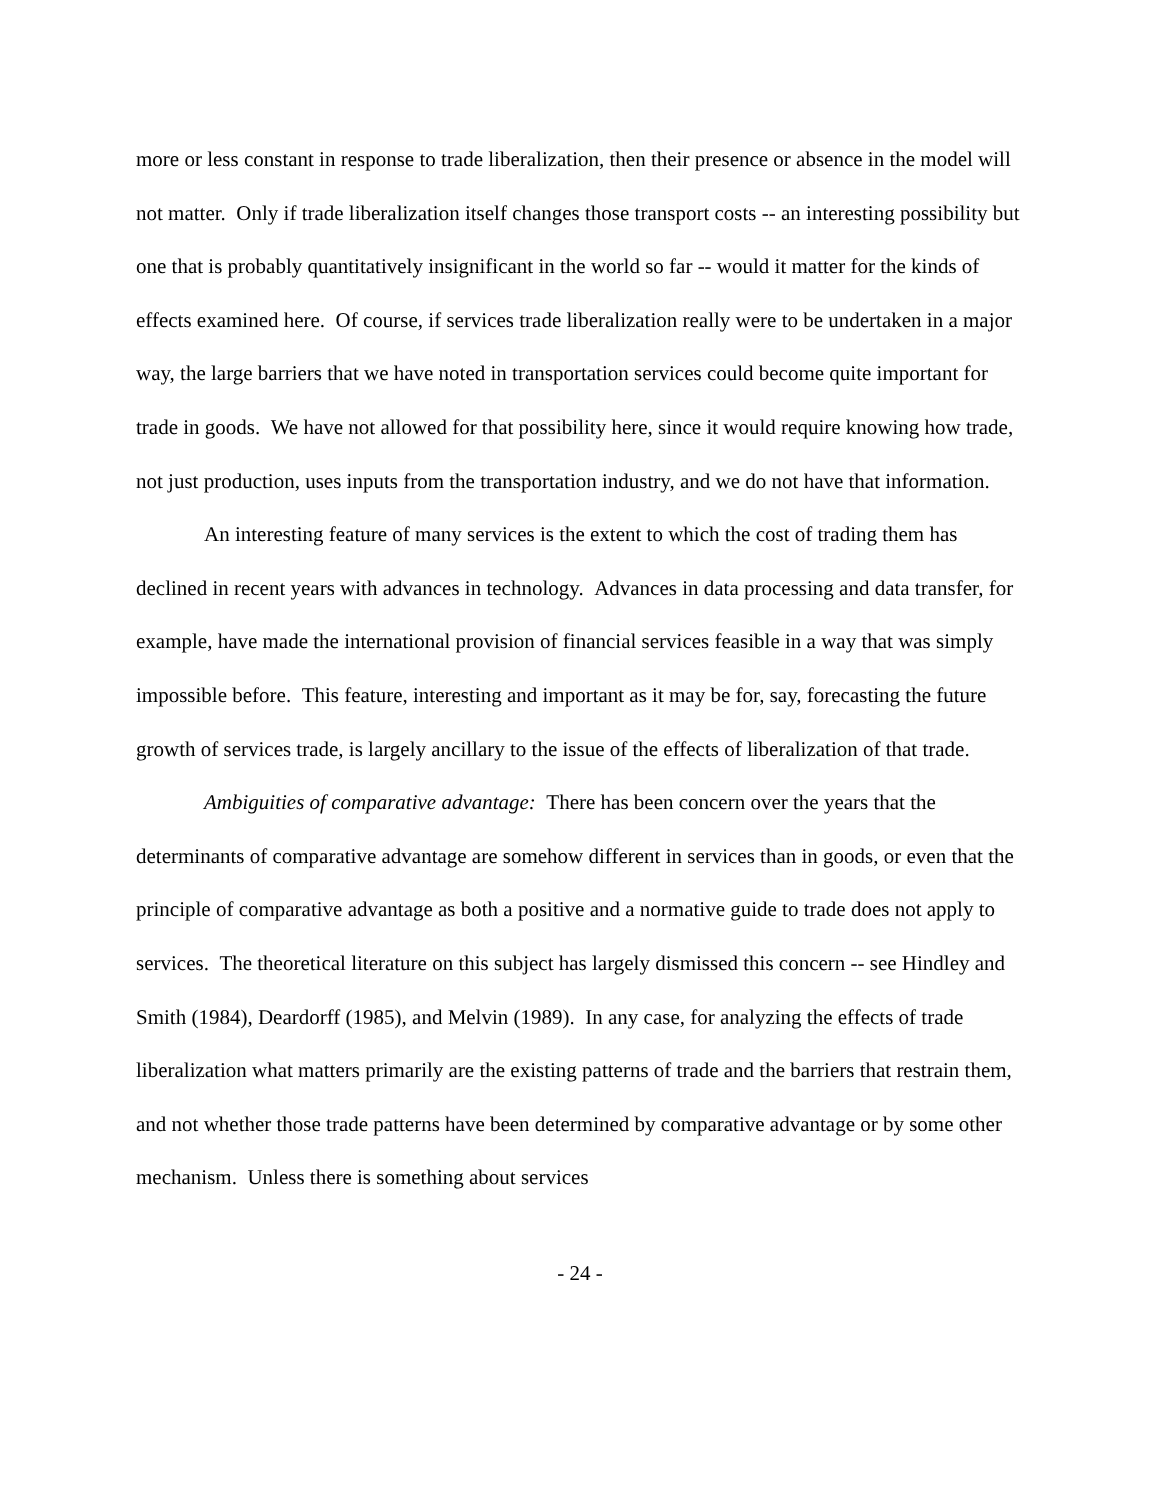more or less constant in response to trade liberalization, then their presence or absence in the model will not matter. Only if trade liberalization itself changes those transport costs -- an interesting possibility but one that is probably quantitatively insignificant in the world so far -- would it matter for the kinds of effects examined here. Of course, if services trade liberalization really were to be undertaken in a major way, the large barriers that we have noted in transportation services could become quite important for trade in goods. We have not allowed for that possibility here, since it would require knowing how trade, not just production, uses inputs from the transportation industry, and we do not have that information.
An interesting feature of many services is the extent to which the cost of trading them has declined in recent years with advances in technology. Advances in data processing and data transfer, for example, have made the international provision of financial services feasible in a way that was simply impossible before. This feature, interesting and important as it may be for, say, forecasting the future growth of services trade, is largely ancillary to the issue of the effects of liberalization of that trade.
Ambiguities of comparative advantage: There has been concern over the years that the determinants of comparative advantage are somehow different in services than in goods, or even that the principle of comparative advantage as both a positive and a normative guide to trade does not apply to services. The theoretical literature on this subject has largely dismissed this concern -- see Hindley and Smith (1984), Deardorff (1985), and Melvin (1989). In any case, for analyzing the effects of trade liberalization what matters primarily are the existing patterns of trade and the barriers that restrain them, and not whether those trade patterns have been determined by comparative advantage or by some other mechanism. Unless there is something about services
- 24 -